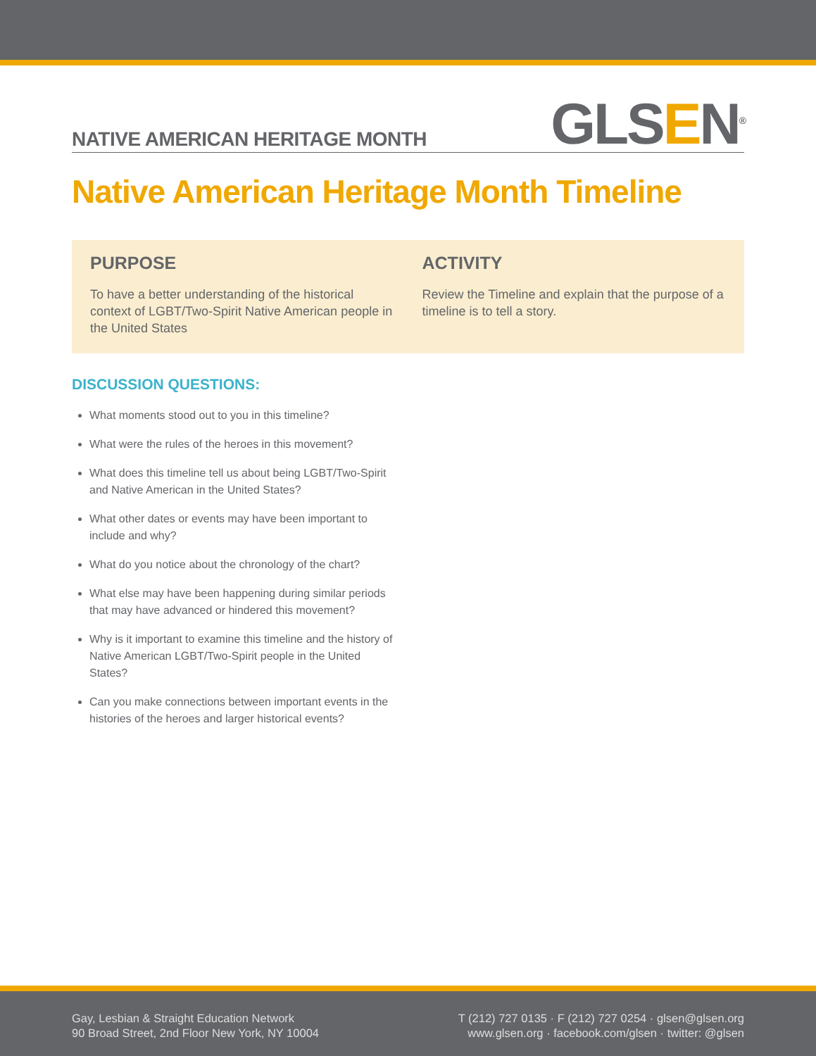NATIVE AMERICAN HERITAGE MONTH
GLSEN<sup>®</sup>
Native American Heritage Month Timeline
PURPOSE
To have a better understanding of the historical context of LGBT/Two-Spirit Native American people in the United States
ACTIVITY
Review the Timeline and explain that the purpose of a timeline is to tell a story.
DISCUSSION QUESTIONS:
What moments stood out to you in this timeline?
What were the rules of the heroes in this movement?
What does this timeline tell us about being LGBT/Two-Spirit and Native American in the United States?
What other dates or events may have been important to include and why?
What do you notice about the chronology of the chart?
What else may have been happening during similar periods that may have advanced or hindered this movement?
Why is it important to examine this timeline and the history of Native American LGBT/Two-Spirit people in the United States?
Can you make connections between important events in the histories of the heroes and larger historical events?
Gay, Lesbian & Straight Education Network
90 Broad Street, 2nd Floor New York, NY 10004
T (212) 727 0135 · F (212) 727 0254 · glsen@glsen.org
www.glsen.org · facebook.com/glsen · twitter: @glsen